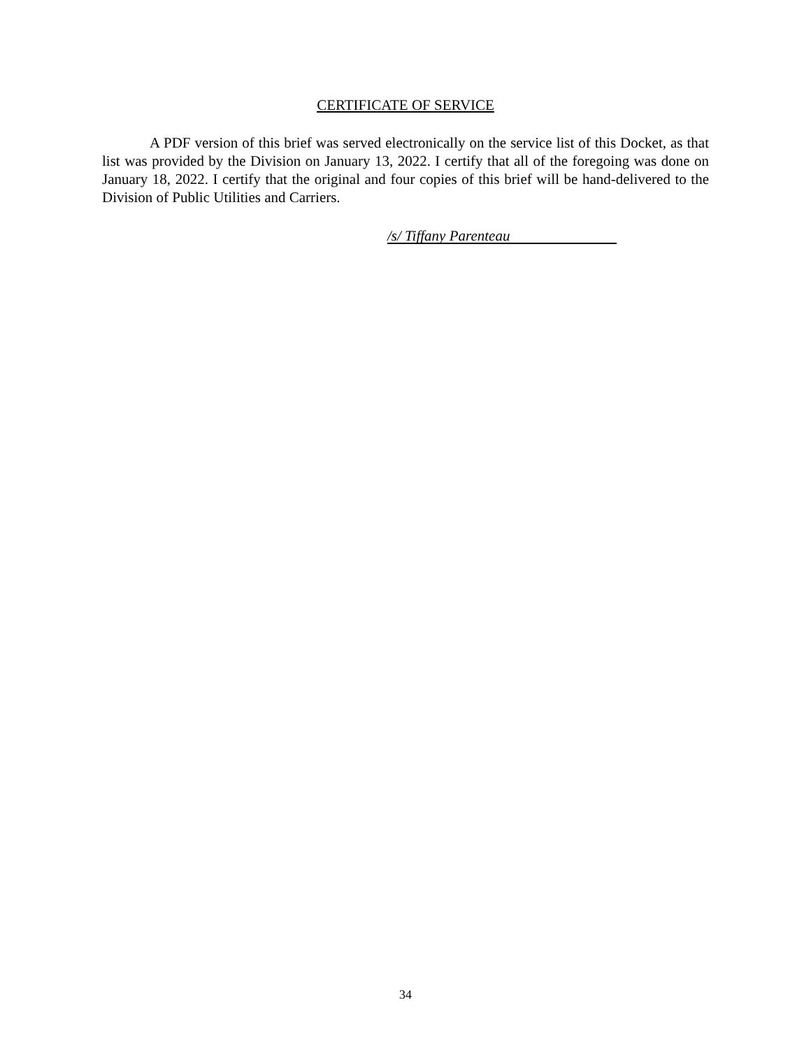CERTIFICATE OF SERVICE
A PDF version of this brief was served electronically on the service list of this Docket, as that list was provided by the Division on January 13, 2022. I certify that all of the foregoing was done on January 18, 2022. I certify that the original and four copies of this brief will be hand-delivered to the Division of Public Utilities and Carriers.
/s/ Tiffany Parenteau
34